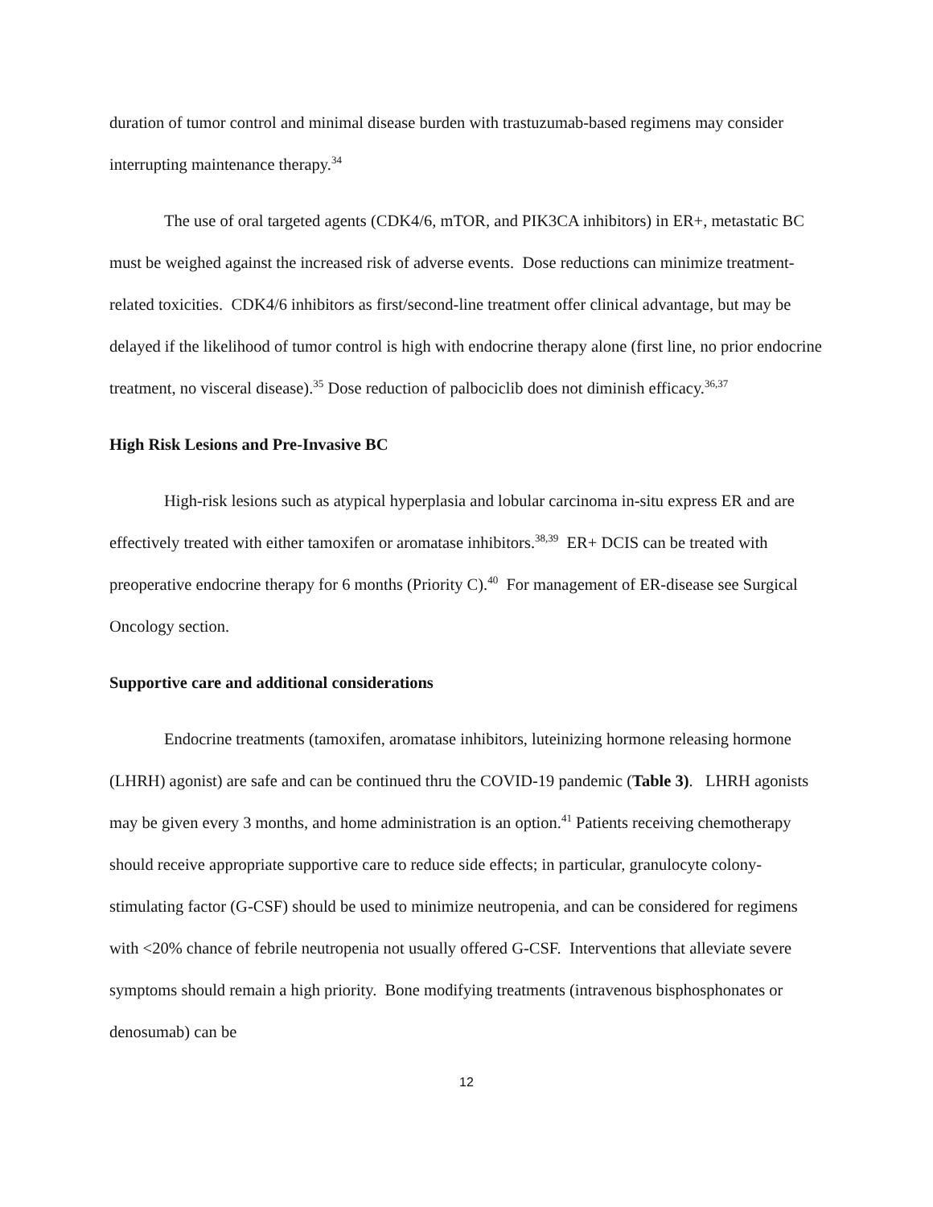duration of tumor control and minimal disease burden with trastuzumab-based regimens may consider interrupting maintenance therapy.<sup>34</sup>
The use of oral targeted agents (CDK4/6, mTOR, and PIK3CA inhibitors) in ER+, metastatic BC must be weighed against the increased risk of adverse events. Dose reductions can minimize treatment-related toxicities. CDK4/6 inhibitors as first/second-line treatment offer clinical advantage, but may be delayed if the likelihood of tumor control is high with endocrine therapy alone (first line, no prior endocrine treatment, no visceral disease).<sup>35</sup> Dose reduction of palbociclib does not diminish efficacy.<sup>36,37</sup>
High Risk Lesions and Pre-Invasive BC
High-risk lesions such as atypical hyperplasia and lobular carcinoma in-situ express ER and are effectively treated with either tamoxifen or aromatase inhibitors.<sup>38,39</sup> ER+ DCIS can be treated with preoperative endocrine therapy for 6 months (Priority C).<sup>40</sup> For management of ER-disease see Surgical Oncology section.
Supportive care and additional considerations
Endocrine treatments (tamoxifen, aromatase inhibitors, luteinizing hormone releasing hormone (LHRH) agonist) are safe and can be continued thru the COVID-19 pandemic (Table 3). LHRH agonists may be given every 3 months, and home administration is an option.<sup>41</sup> Patients receiving chemotherapy should receive appropriate supportive care to reduce side effects; in particular, granulocyte colony-stimulating factor (G-CSF) should be used to minimize neutropenia, and can be considered for regimens with <20% chance of febrile neutropenia not usually offered G-CSF. Interventions that alleviate severe symptoms should remain a high priority. Bone modifying treatments (intravenous bisphosphonates or denosumab) can be
12